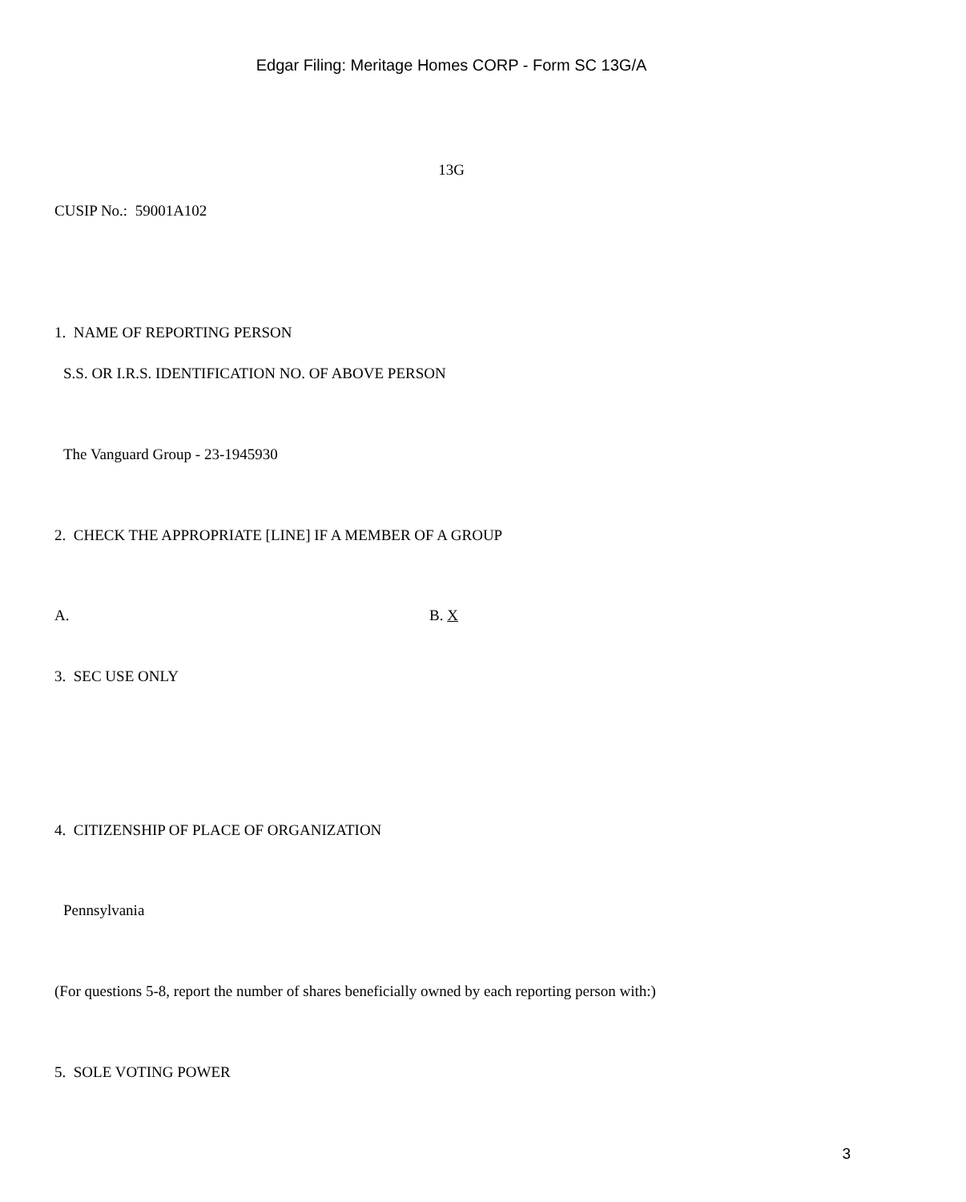Edgar Filing: Meritage Homes CORP - Form SC 13G/A
13G
CUSIP No.: 59001A102
1. NAME OF REPORTING PERSON
S.S. OR I.R.S. IDENTIFICATION NO. OF ABOVE PERSON
The Vanguard Group - 23-1945930
2. CHECK THE APPROPRIATE [LINE] IF A MEMBER OF A GROUP
A. B. X
3. SEC USE ONLY
4. CITIZENSHIP OF PLACE OF ORGANIZATION
Pennsylvania
(For questions 5-8, report the number of shares beneficially owned by each reporting person with:)
5. SOLE VOTING POWER
3